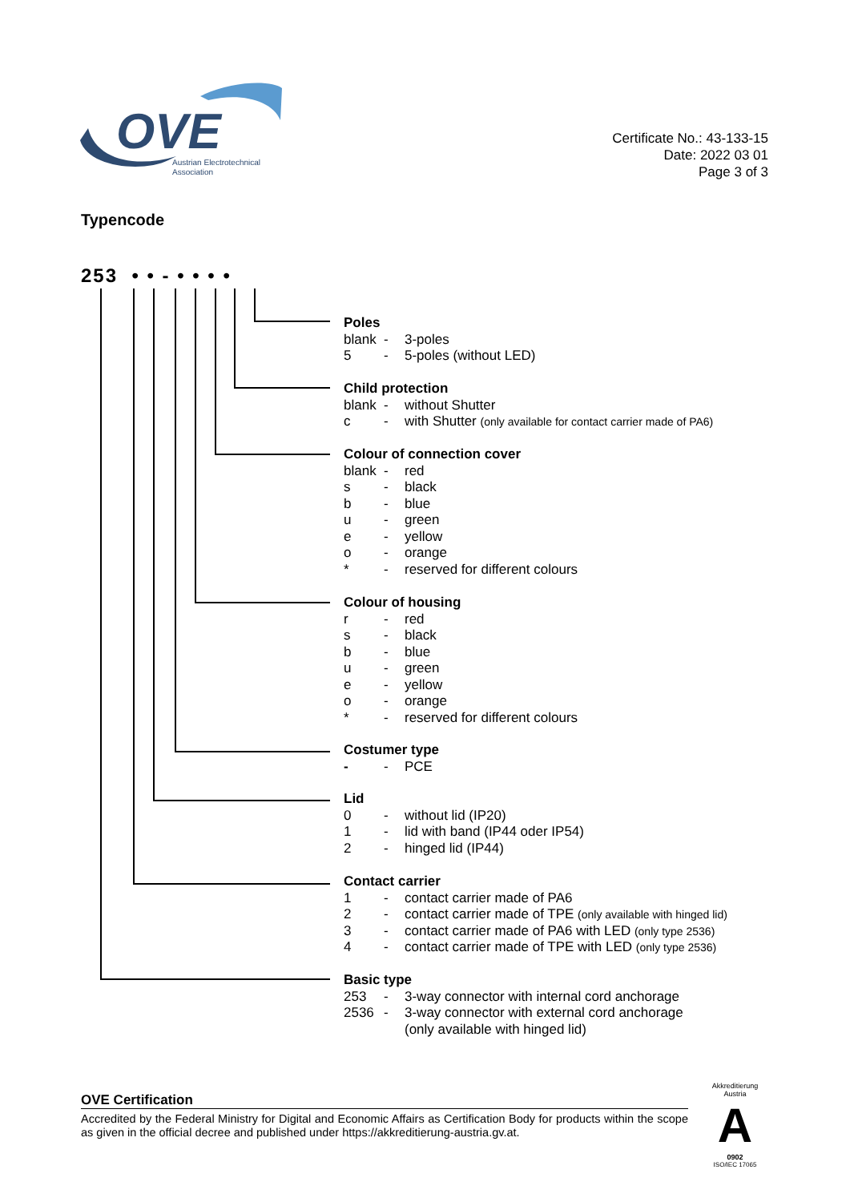OVE
Austrian Electrotechnical
Association
Certificate No.: 43-133-15
Date: 2022 03 01
Page 3 of 3
Typencode
253 • • - • • • •
Poles
blank - 3-poles
5 - 5-poles (without LED)
Child protection
blank - without Shutter
c - with Shutter (only available for contact carrier made of PA6)
Colour of connection cover
blank - red
s - black
b - blue
u - green
e - yellow
o - orange
* - reserved for different colours
Colour of housing
r - red
s - black
b - blue
u - green
e - yellow
o - orange
* - reserved for different colours
Costumer type
- - PCE
Lid
0 - without lid (IP20)
1 - lid with band (IP44 oder IP54)
2 - hinged lid (IP44)
Contact carrier
1 - contact carrier made of PA6
2 - contact carrier made of TPE (only available with hinged lid)
3 - contact carrier made of PA6 with LED (only type 2536)
4 - contact carrier made of TPE with LED (only type 2536)
Basic type
253 - 3-way connector with internal cord anchorage
2536 - 3-way connector with external cord anchorage
(only available with hinged lid)
OVE Certification
Accredited by the Federal Ministry for Digital and Economic Affairs as Certification Body for products within the scope as given in the official decree and published under https://akkreditierung-austria.gv.at.
Akkreditierung Austria
A
0902
ISO/IEC 17065